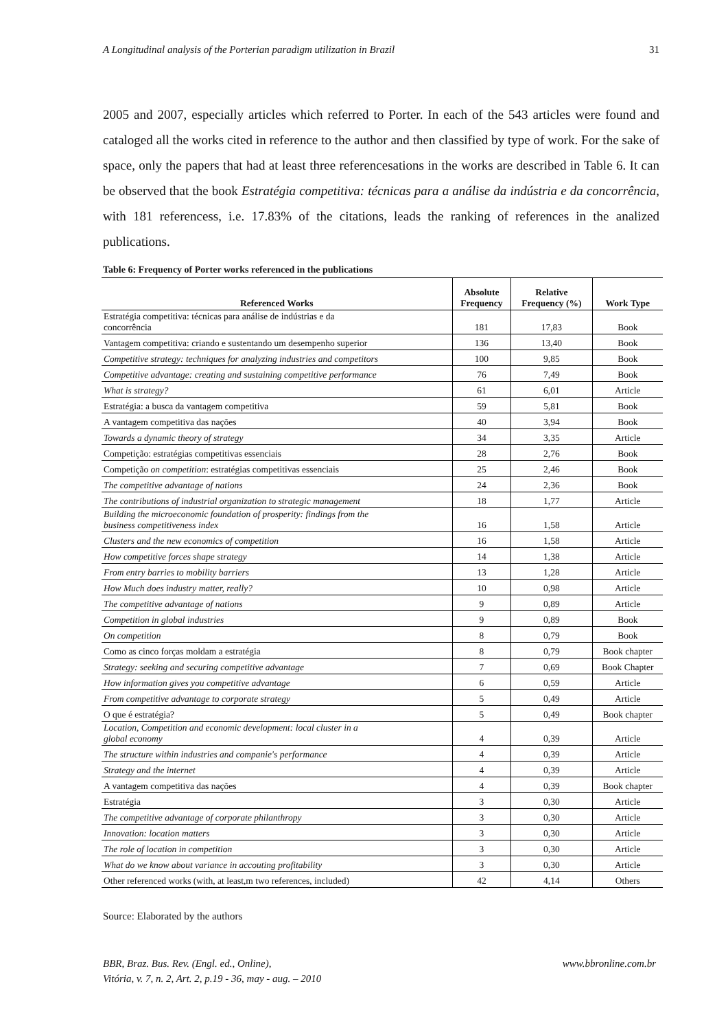A Longitudinal analysis of the Porterian paradigm utilization in Brazil 31
2005 and 2007, especially articles which referred to Porter. In each of the 543 articles were found and cataloged all the works cited in reference to the author and then classified by type of work. For the sake of space, only the papers that had at least three referencesations in the works are described in Table 6. It can be observed that the book Estratégia competitiva: técnicas para a análise da indústria e da concorrência, with 181 referencess, i.e. 17.83% of the citations, leads the ranking of references in the analized publications.
Table 6: Frequency of Porter works referenced in the publications
| Referenced Works | Absolute Frequency | Relative Frequency (%) | Work Type |
| --- | --- | --- | --- |
| Estratégia competitiva: técnicas para análise de indústrias e da concorrência | 181 | 17,83 | Book |
| Vantagem competitiva: criando e sustentando um desempenho superior | 136 | 13,40 | Book |
| Competitive strategy: techniques for analyzing industries and competitors | 100 | 9,85 | Book |
| Competitive advantage: creating and sustaining competitive performance | 76 | 7,49 | Book |
| What is strategy? | 61 | 6,01 | Article |
| Estratégia: a busca da vantagem competitiva | 59 | 5,81 | Book |
| A vantagem competitiva das nações | 40 | 3,94 | Book |
| Towards a dynamic theory of strategy | 34 | 3,35 | Article |
| Competição: estratégias competitivas essenciais | 28 | 2,76 | Book |
| Competição on competition : estratégias competitivas essenciais | 25 | 2,46 | Book |
| The competitive advantage of nations | 24 | 2,36 | Book |
| The contributions of industrial organization to strategic management | 18 | 1,77 | Article |
| Building the microeconomic foundation of prosperity: findings from the business competitiveness index | 16 | 1,58 | Article |
| Clusters and the new economics of competition | 16 | 1,58 | Article |
| How competitive forces shape strategy | 14 | 1,38 | Article |
| From entry barries to mobility barriers | 13 | 1,28 | Article |
| How Much does industry matter, really? | 10 | 0,98 | Article |
| The competitive advantage of nations | 9 | 0,89 | Article |
| Competition in global industries | 9 | 0,89 | Book |
| On competition | 8 | 0,79 | Book |
| Como as cinco forças moldam a estratégia | 8 | 0,79 | Book chapter |
| Strategy: seeking and securing competitive advantage | 7 | 0,69 | Book Chapter |
| How information gives you competitive advantage | 6 | 0,59 | Article |
| From competitive advantage to corporate strategy | 5 | 0,49 | Article |
| O que é estratégia? | 5 | 0,49 | Book chapter |
| Location, Competition and economic development: local cluster in a global economy | 4 | 0,39 | Article |
| The structure within industries and companie's performance | 4 | 0,39 | Article |
| Strategy and the internet | 4 | 0,39 | Article |
| A vantagem competitiva das nações | 4 | 0,39 | Book chapter |
| Estratégia | 3 | 0,30 | Article |
| The competitive advantage of corporate philanthropy | 3 | 0,30 | Article |
| Innovation: location matters | 3 | 0,30 | Article |
| The role of location in competition | 3 | 0,30 | Article |
| What do we know about variance in accouting profitability | 3 | 0,30 | Article |
| Other referenced works (with, at least,m two references, included) | 42 | 4,14 | Others |
Source: Elaborated by the authors
BBR, Braz. Bus. Rev. (Engl. ed., Online),
Vitória, v. 7, n. 2, Art. 2, p.19 - 36, may - aug. – 2010
www.bbronline.com.br